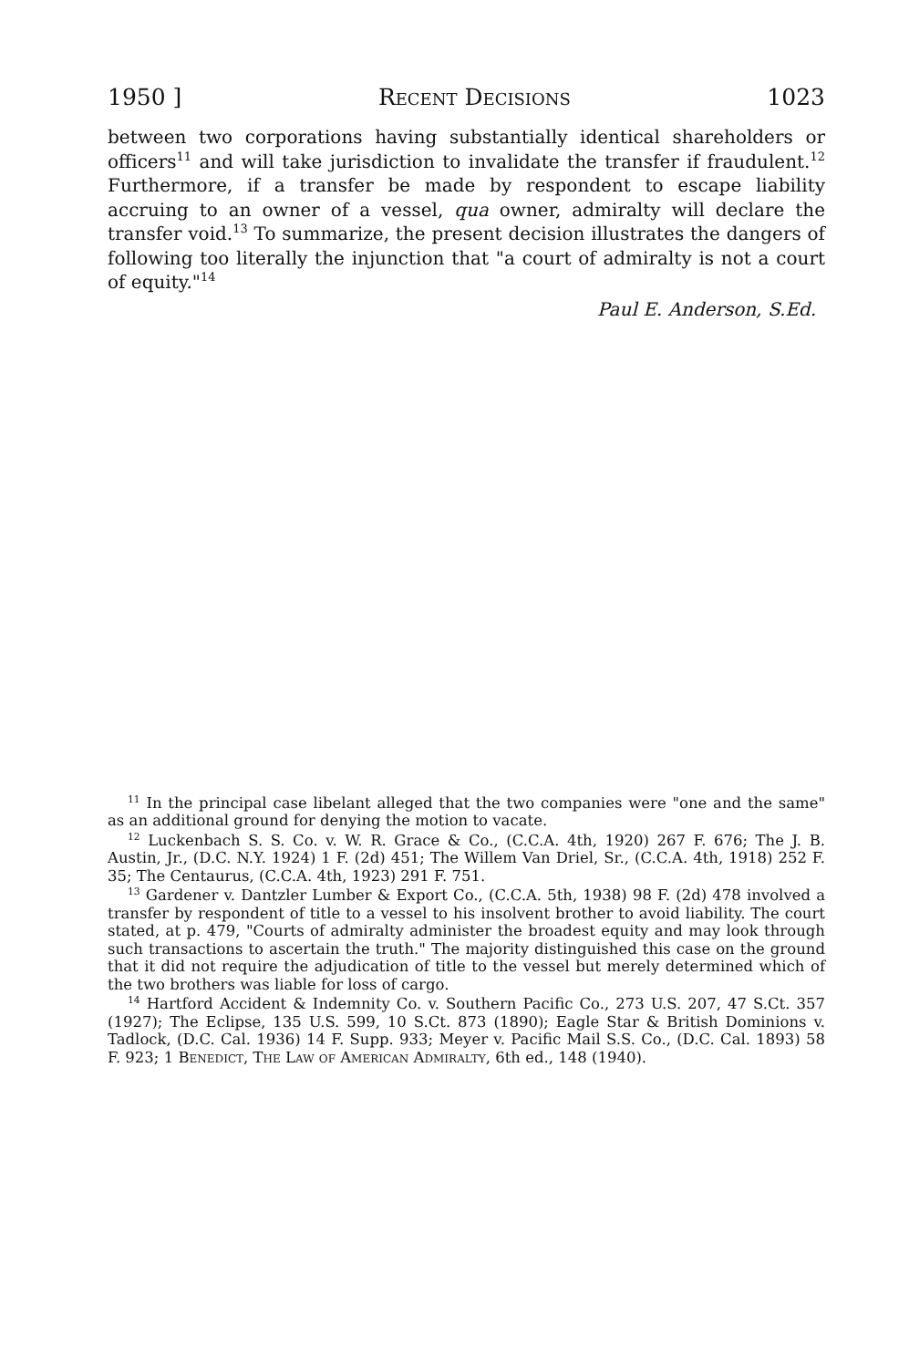1950 ] Recent Decisions 1023
between two corporations having substantially identical shareholders or officers<sup>11</sup> and will take jurisdiction to invalidate the transfer if fraudulent.<sup>12</sup> Furthermore, if a transfer be made by respondent to escape liability accruing to an owner of a vessel, qua owner, admiralty will declare the transfer void.<sup>13</sup> To summarize, the present decision illustrates the dangers of following too literally the injunction that "a court of admiralty is not a court of equity."<sup>14</sup>
Paul E. Anderson, S.Ed.
<sup>11</sup> In the principal case libelant alleged that the two companies were "one and the same" as an additional ground for denying the motion to vacate.
<sup>12</sup> Luckenbach S. S. Co. v. W. R. Grace & Co., (C.C.A. 4th, 1920) 267 F. 676; The J. B. Austin, Jr., (D.C. N.Y. 1924) 1 F. (2d) 451; The Willem Van Driel, Sr., (C.C.A. 4th, 1918) 252 F. 35; The Centaurus, (C.C.A. 4th, 1923) 291 F. 751.
<sup>13</sup> Gardener v. Dantzler Lumber & Export Co., (C.C.A. 5th, 1938) 98 F. (2d) 478 involved a transfer by respondent of title to a vessel to his insolvent brother to avoid liability. The court stated, at p. 479, "Courts of admiralty administer the broadest equity and may look through such transactions to ascertain the truth." The majority distinguished this case on the ground that it did not require the adjudication of title to the vessel but merely determined which of the two brothers was liable for loss of cargo.
<sup>14</sup> Hartford Accident & Indemnity Co. v. Southern Pacific Co., 273 U.S. 207, 47 S.Ct. 357 (1927); The Eclipse, 135 U.S. 599, 10 S.Ct. 873 (1890); Eagle Star & British Dominions v. Tadlock, (D.C. Cal. 1936) 14 F. Supp. 933; Meyer v. Pacific Mail S.S. Co., (D.C. Cal. 1893) 58 F. 923; 1 Benedict, The Law of American Admiralty, 6th ed., 148 (1940).